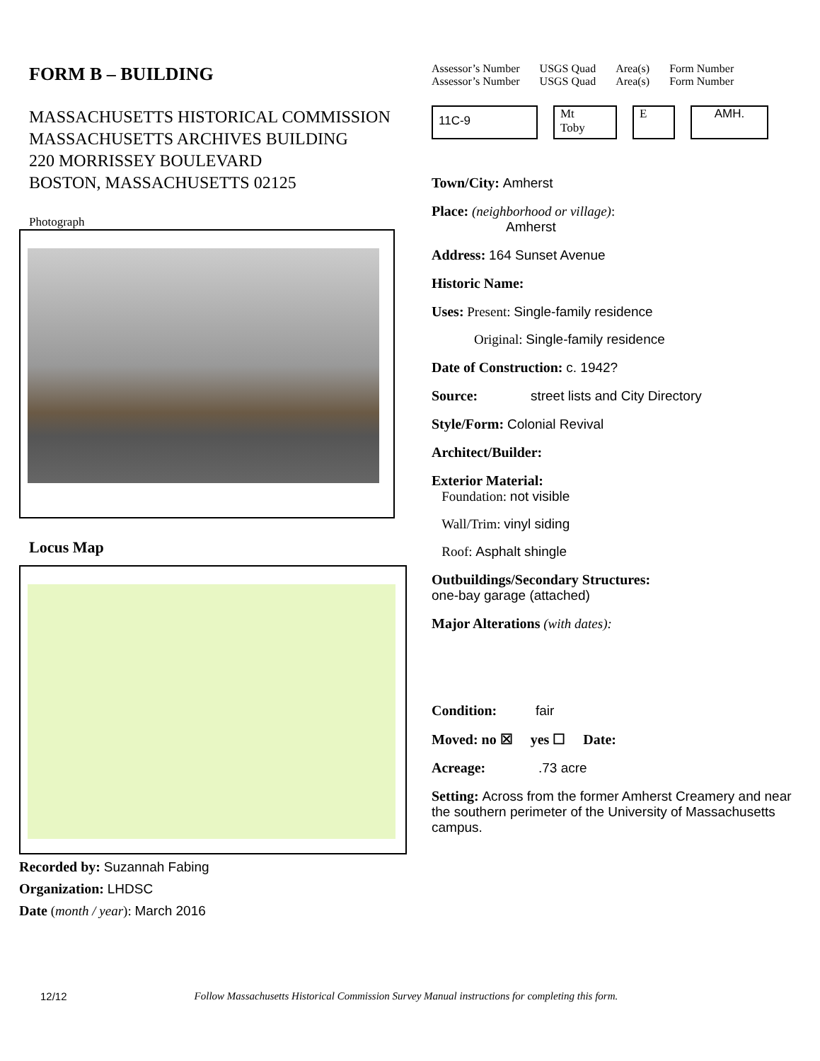FORM B – BUILDING
MASSACHUSETTS HISTORICAL COMMISSION
MASSACHUSETTS ARCHIVES BUILDING
220 MORRISSEY BOULEVARD
BOSTON, MASSACHUSETTS 02125
Photograph
Locus Map
Recorded by: Suzannah Fabing
Organization: LHDSC
Date (month / year): March 2016
Assessor’s Number
Assessor’s Number
USGS Quad
USGS Quad
Area(s)
Area(s)
Form Number
Form Number
11C-9
Mt
Toby
E AMH.
Town/City: Amherst
Place: (neighborhood or village):
Amherst
Address: 164 Sunset Avenue
Historic Name:
Uses: Present: Single-family residence
Original: Single-family residence
Date of Construction: c. 1942?
Source: street lists and City Directory
Style/Form: Colonial Revival
Architect/Builder:
Exterior Material:
Foundation: not visible
Wall/Trim: vinyl siding
Roof: Asphalt shingle
Outbuildings/Secondary Structures:
one-bay garage (attached)
Major Alterations (with dates):
Condition: fair
Moved: no ☒ yes ☐ Date:
Acreage: .73 acre
Setting: Across from the former Amherst Creamery and near the southern perimeter of the University of Massachusetts campus.
12/12 Follow Massachusetts Historical Commission Survey Manual instructions for completing this form.